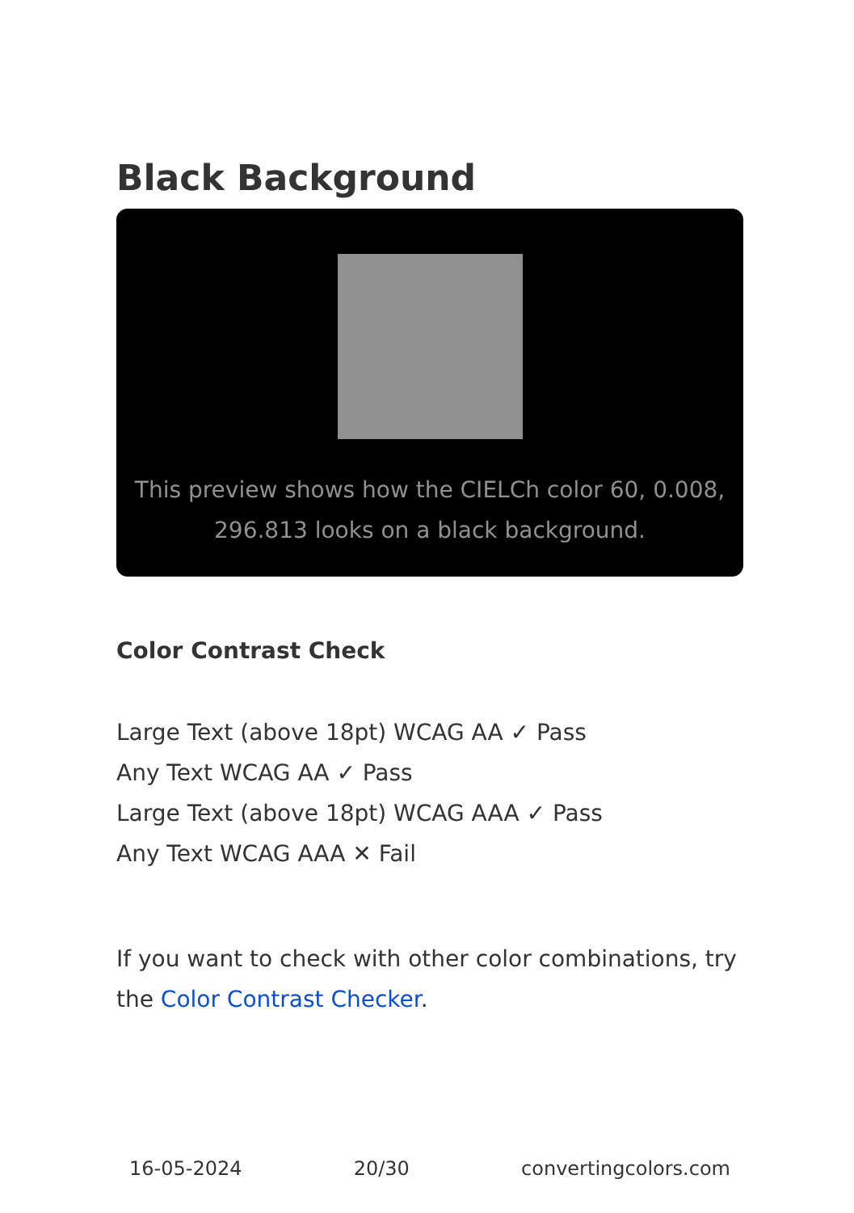Black Background
This preview shows how the CIELCh color 60, 0.008, 296.813 looks on a black background.
Color Contrast Check
Large Text (above 18pt) WCAG AA ✓ Pass
Any Text WCAG AA ✓ Pass
Large Text (above 18pt) WCAG AAA ✓ Pass
Any Text WCAG AAA ✕ Fail
If you want to check with other color combinations, try the Color Contrast Checker.
16-05-2024 20/30 convertingcolors.com